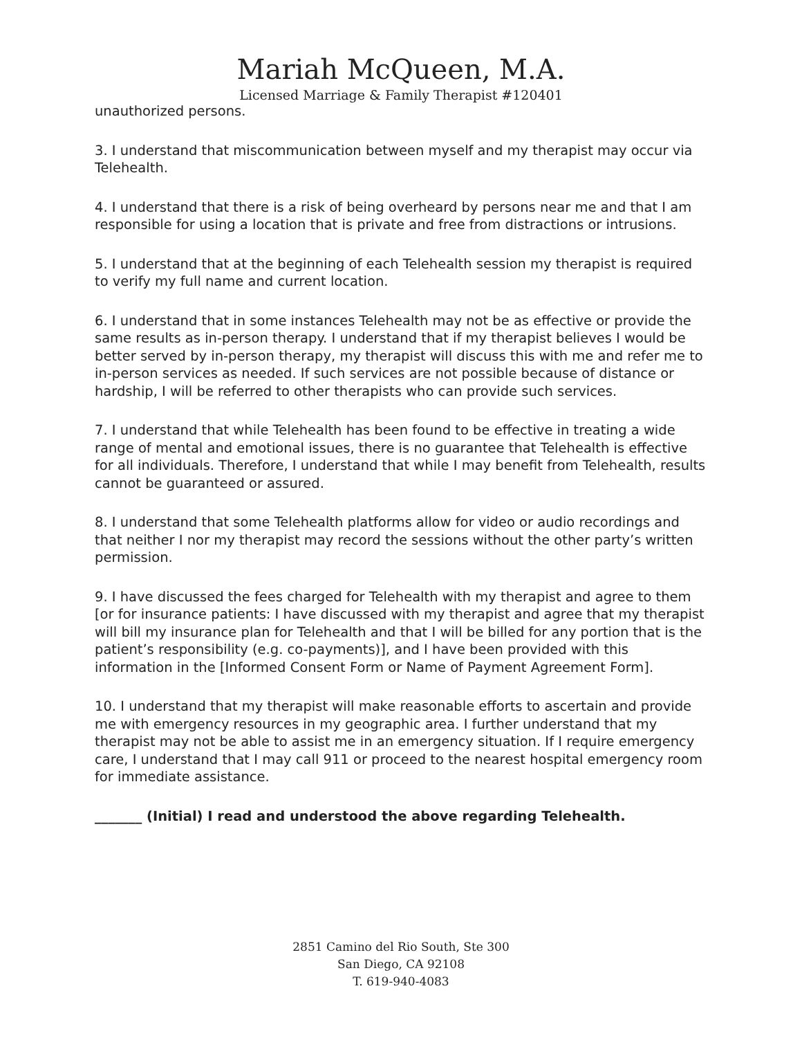Mariah McQueen, M.A.
Licensed Marriage & Family Therapist #120401
unauthorized persons.
3. I understand that miscommunication between myself and my therapist may occur via Telehealth.
4. I understand that there is a risk of being overheard by persons near me and that I am responsible for using a location that is private and free from distractions or intrusions.
5. I understand that at the beginning of each Telehealth session my therapist is required to verify my full name and current location.
6. I understand that in some instances Telehealth may not be as effective or provide the same results as in-person therapy. I understand that if my therapist believes I would be better served by in-person therapy, my therapist will discuss this with me and refer me to in-person services as needed. If such services are not possible because of distance or hardship, I will be referred to other therapists who can provide such services.
7. I understand that while Telehealth has been found to be effective in treating a wide range of mental and emotional issues, there is no guarantee that Telehealth is effective for all individuals. Therefore, I understand that while I may benefit from Telehealth, results cannot be guaranteed or assured.
8. I understand that some Telehealth platforms allow for video or audio recordings and that neither I nor my therapist may record the sessions without the other party’s written permission.
9. I have discussed the fees charged for Telehealth with my therapist and agree to them [or for insurance patients: I have discussed with my therapist and agree that my therapist will bill my insurance plan for Telehealth and that I will be billed for any portion that is the patient’s responsibility (e.g. co-payments)], and I have been provided with this information in the [Informed Consent Form or Name of Payment Agreement Form].
10. I understand that my therapist will make reasonable efforts to ascertain and provide me with emergency resources in my geographic area. I further understand that my therapist may not be able to assist me in an emergency situation. If I require emergency care, I understand that I may call 911 or proceed to the nearest hospital emergency room for immediate assistance.
_______ (Initial) I read and understood the above regarding Telehealth.
2851 Camino del Rio South, Ste 300
San Diego, CA 92108
T. 619-940-4083